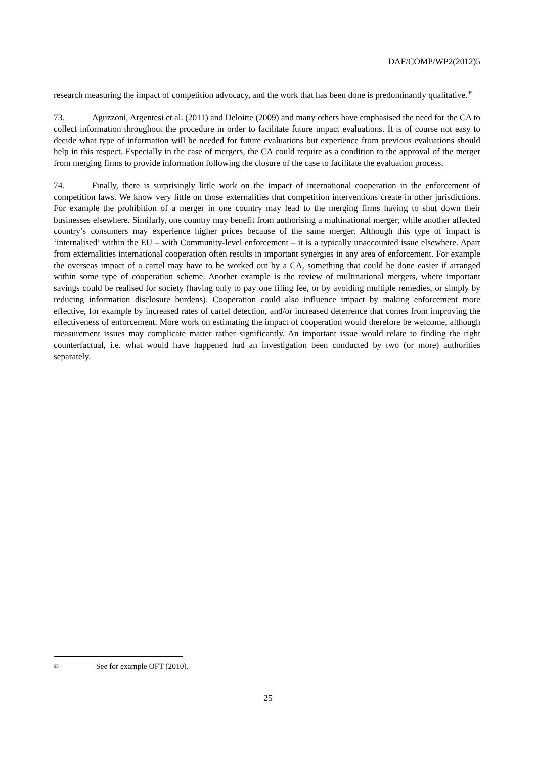DAF/COMP/WP2(2012)5
research measuring the impact of competition advocacy, and the work that has been done is predominantly qualitative.<sup>95</sup>
73. Aguzzoni, Argentesi et al. (2011) and Deloitte (2009) and many others have emphasised the need for the CA to collect information throughout the procedure in order to facilitate future impact evaluations. It is of course not easy to decide what type of information will be needed for future evaluations but experience from previous evaluations should help in this respect. Especially in the case of mergers, the CA could require as a condition to the approval of the merger from merging firms to provide information following the closure of the case to facilitate the evaluation process.
74. Finally, there is surprisingly little work on the impact of international cooperation in the enforcement of competition laws. We know very little on those externalities that competition interventions create in other jurisdictions. For example the prohibition of a merger in one country may lead to the merging firms having to shut down their businesses elsewhere. Similarly, one country may benefit from authorising a multinational merger, while another affected country’s consumers may experience higher prices because of the same merger. Although this type of impact is ‘internalised’ within the EU – with Community-level enforcement – it is a typically unaccounted issue elsewhere. Apart from externalities international cooperation often results in important synergies in any area of enforcement. For example the overseas impact of a cartel may have to be worked out by a CA, something that could be done easier if arranged within some type of cooperation scheme. Another example is the review of multinational mergers, where important savings could be realised for society (having only to pay one filing fee, or by avoiding multiple remedies, or simply by reducing information disclosure burdens). Cooperation could also influence impact by making enforcement more effective, for example by increased rates of cartel detection, and/or increased deterrence that comes from improving the effectiveness of enforcement. More work on estimating the impact of cooperation would therefore be welcome, although measurement issues may complicate matter rather significantly. An important issue would relate to finding the right counterfactual, i.e. what would have happened had an investigation been conducted by two (or more) authorities separately.
95 See for example OFT (2010).
25